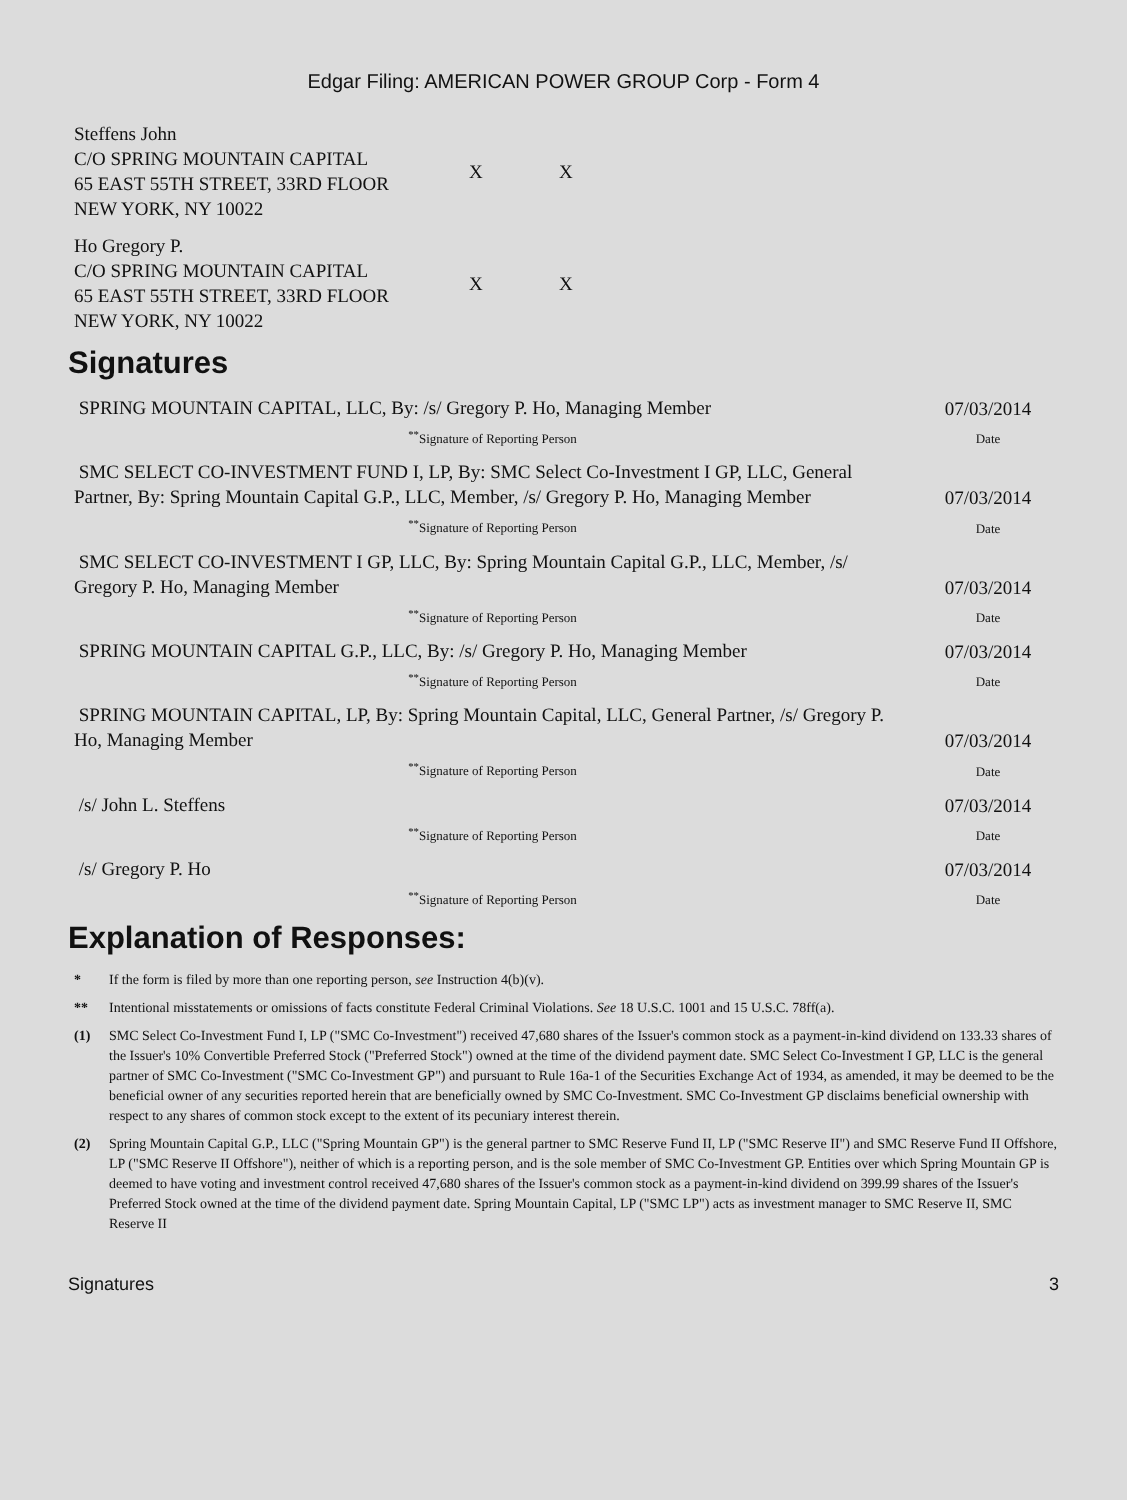Edgar Filing: AMERICAN POWER GROUP Corp - Form 4
Steffens John
C/O SPRING MOUNTAIN CAPITAL
65 EAST 55TH STREET, 33RD FLOOR
NEW YORK, NY 10022
X X
Ho Gregory P.
C/O SPRING MOUNTAIN CAPITAL
65 EAST 55TH STREET, 33RD FLOOR
NEW YORK, NY 10022
X X
Signatures
| SPRING MOUNTAIN CAPITAL, LLC, By: /s/ Gregory P. Ho, Managing Member | 07/03/2014 |
| <sup>**</sup> Signature of Reporting Person | Date |
| SMC SELECT CO-INVESTMENT FUND I, LP, By: SMC Select Co-Investment I GP, LLC, General Partner, By: Spring Mountain Capital G.P., LLC, Member, /s/ Gregory P. Ho, Managing Member | 07/03/2014 |
| <sup>**</sup> Signature of Reporting Person | Date |
| SMC SELECT CO-INVESTMENT I GP, LLC, By: Spring Mountain Capital G.P., LLC, Member, /s/ Gregory P. Ho, Managing Member | 07/03/2014 |
| <sup>**</sup> Signature of Reporting Person | Date |
| SPRING MOUNTAIN CAPITAL G.P., LLC, By: /s/ Gregory P. Ho, Managing Member | 07/03/2014 |
| <sup>**</sup> Signature of Reporting Person | Date |
| SPRING MOUNTAIN CAPITAL, LP, By: Spring Mountain Capital, LLC, General Partner, /s/ Gregory P. Ho, Managing Member | 07/03/2014 |
| <sup>**</sup> Signature of Reporting Person | Date |
| /s/ John L. Steffens | 07/03/2014 |
| <sup>**</sup> Signature of Reporting Person | Date |
| /s/ Gregory P. Ho | 07/03/2014 |
| <sup>**</sup> Signature of Reporting Person | Date |
Explanation of Responses:
* If the form is filed by more than one reporting person, see Instruction 4(b)(v).
** Intentional misstatements or omissions of facts constitute Federal Criminal Violations. See 18 U.S.C. 1001 and 15 U.S.C. 78ff(a).
(1) SMC Select Co-Investment Fund I, LP ("SMC Co-Investment") received 47,680 shares of the Issuer's common stock as a payment-in-kind dividend on 133.33 shares of the Issuer's 10% Convertible Preferred Stock ("Preferred Stock") owned at the time of the dividend payment date. SMC Select Co-Investment I GP, LLC is the general partner of SMC Co-Investment ("SMC Co-Investment GP") and pursuant to Rule 16a-1 of the Securities Exchange Act of 1934, as amended, it may be deemed to be the beneficial owner of any securities reported herein that are beneficially owned by SMC Co-Investment. SMC Co-Investment GP disclaims beneficial ownership with respect to any shares of common stock except to the extent of its pecuniary interest therein.
(2) Spring Mountain Capital G.P., LLC ("Spring Mountain GP") is the general partner to SMC Reserve Fund II, LP ("SMC Reserve II") and SMC Reserve Fund II Offshore, LP ("SMC Reserve II Offshore"), neither of which is a reporting person, and is the sole member of SMC Co-Investment GP. Entities over which Spring Mountain GP is deemed to have voting and investment control received 47,680 shares of the Issuer's common stock as a payment-in-kind dividend on 399.99 shares of the Issuer's Preferred Stock owned at the time of the dividend payment date. Spring Mountain Capital, LP ("SMC LP") acts as investment manager to SMC Reserve II, SMC Reserve II
Signatures 3